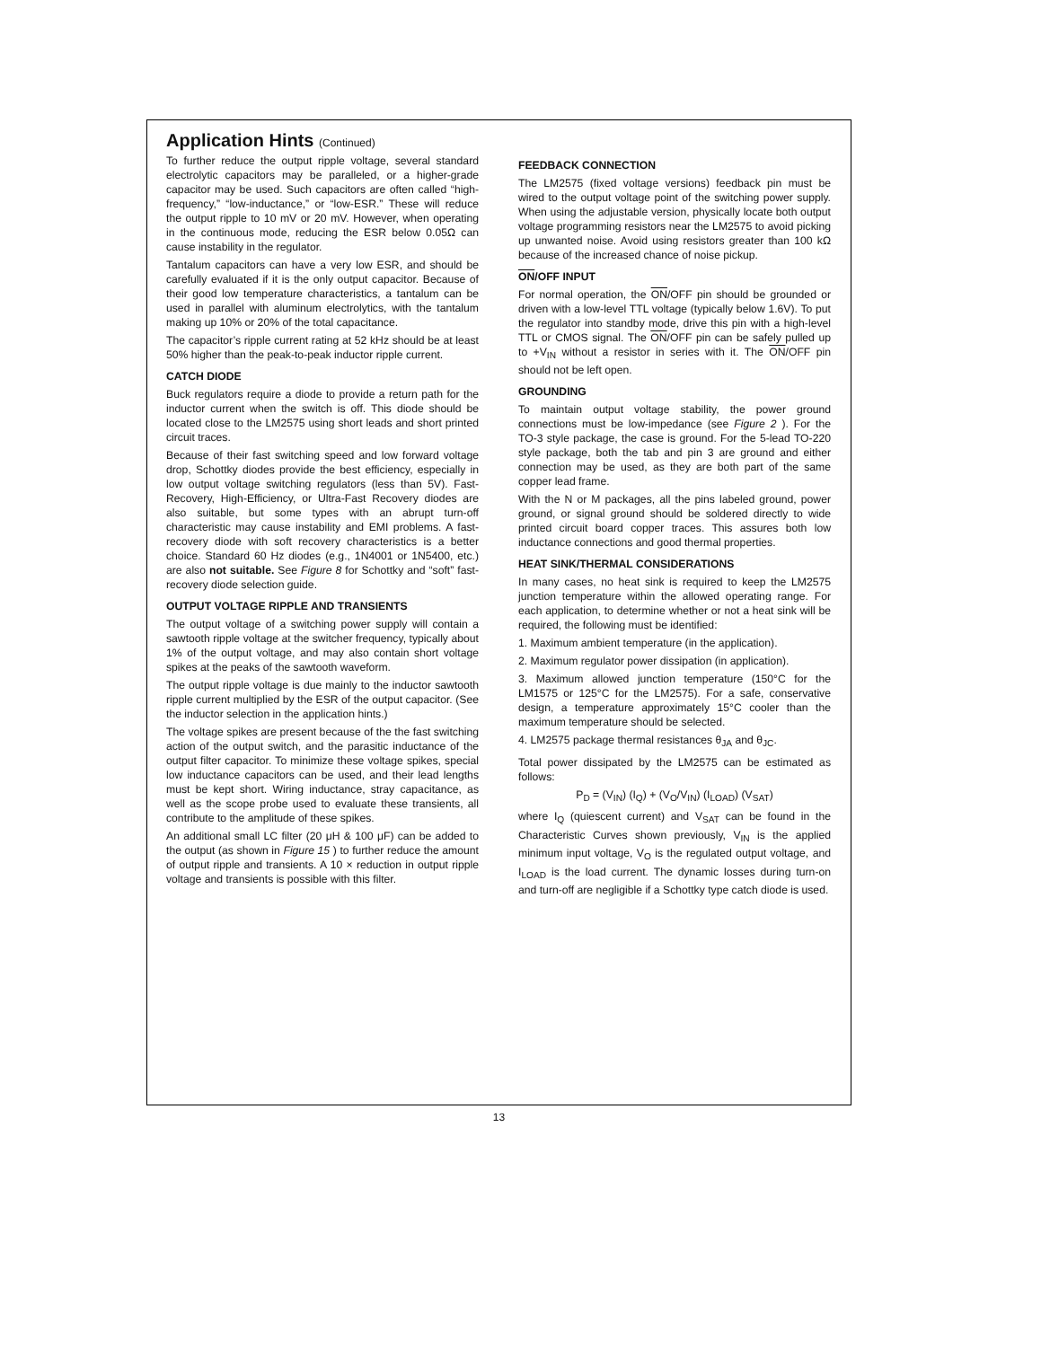Application Hints (Continued)
To further reduce the output ripple voltage, several standard electrolytic capacitors may be paralleled, or a higher-grade capacitor may be used. Such capacitors are often called “high-frequency,” “low-inductance,” or “low-ESR.” These will reduce the output ripple to 10 mV or 20 mV. However, when operating in the continuous mode, reducing the ESR below 0.05Ω can cause instability in the regulator.
Tantalum capacitors can have a very low ESR, and should be carefully evaluated if it is the only output capacitor. Because of their good low temperature characteristics, a tantalum can be used in parallel with aluminum electrolytics, with the tantalum making up 10% or 20% of the total capacitance.
The capacitor’s ripple current rating at 52 kHz should be at least 50% higher than the peak-to-peak inductor ripple current.
CATCH DIODE
Buck regulators require a diode to provide a return path for the inductor current when the switch is off. This diode should be located close to the LM2575 using short leads and short printed circuit traces.
Because of their fast switching speed and low forward voltage drop, Schottky diodes provide the best efficiency, especially in low output voltage switching regulators (less than 5V). Fast-Recovery, High-Efficiency, or Ultra-Fast Recovery diodes are also suitable, but some types with an abrupt turn-off characteristic may cause instability and EMI problems. A fast-recovery diode with soft recovery characteristics is a better choice. Standard 60 Hz diodes (e.g., 1N4001 or 1N5400, etc.) are also not suitable. See Figure 8 for Schottky and “soft” fast-recovery diode selection guide.
OUTPUT VOLTAGE RIPPLE AND TRANSIENTS
The output voltage of a switching power supply will contain a sawtooth ripple voltage at the switcher frequency, typically about 1% of the output voltage, and may also contain short voltage spikes at the peaks of the sawtooth waveform.
The output ripple voltage is due mainly to the inductor sawtooth ripple current multiplied by the ESR of the output capacitor. (See the inductor selection in the application hints.)
The voltage spikes are present because of the the fast switching action of the output switch, and the parasitic inductance of the output filter capacitor. To minimize these voltage spikes, special low inductance capacitors can be used, and their lead lengths must be kept short. Wiring inductance, stray capacitance, as well as the scope probe used to evaluate these transients, all contribute to the amplitude of these spikes.
An additional small LC filter (20 μH & 100 μF) can be added to the output (as shown in Figure 15 ) to further reduce the amount of output ripple and transients. A 10 × reduction in output ripple voltage and transients is possible with this filter.
FEEDBACK CONNECTION
The LM2575 (fixed voltage versions) feedback pin must be wired to the output voltage point of the switching power supply. When using the adjustable version, physically locate both output voltage programming resistors near the LM2575 to avoid picking up unwanted noise. Avoid using resistors greater than 100 kΩ because of the increased chance of noise pickup.
ON/OFF INPUT
For normal operation, the ON/OFF pin should be grounded or driven with a low-level TTL voltage (typically below 1.6V). To put the regulator into standby mode, drive this pin with a high-level TTL or CMOS signal. The ON/OFF pin can be safely pulled up to +V<sub>IN</sub> without a resistor in series with it. The ON/OFF pin should not be left open.
GROUNDING
To maintain output voltage stability, the power ground connections must be low-impedance (see Figure 2 ). For the TO-3 style package, the case is ground. For the 5-lead TO-220 style package, both the tab and pin 3 are ground and either connection may be used, as they are both part of the same copper lead frame.
With the N or M packages, all the pins labeled ground, power ground, or signal ground should be soldered directly to wide printed circuit board copper traces. This assures both low inductance connections and good thermal properties.
HEAT SINK/THERMAL CONSIDERATIONS
In many cases, no heat sink is required to keep the LM2575 junction temperature within the allowed operating range. For each application, to determine whether or not a heat sink will be required, the following must be identified:
1. Maximum ambient temperature (in the application).
2. Maximum regulator power dissipation (in application).
3. Maximum allowed junction temperature (150°C for the LM1575 or 125°C for the LM2575). For a safe, conservative design, a temperature approximately 15°C cooler than the maximum temperature should be selected.
4. LM2575 package thermal resistances θ<sub>JA</sub> and θ<sub>JC</sub>.
Total power dissipated by the LM2575 can be estimated as follows:
P<sub>D</sub> = (V<sub>IN</sub>) (I<sub>Q</sub>) + (V<sub>O</sub>/V<sub>IN</sub>) (I<sub>LOAD</sub>) (V<sub>SAT</sub>)
where I<sub>Q</sub> (quiescent current) and V<sub>SAT</sub> can be found in the Characteristic Curves shown previously, V<sub>IN</sub> is the applied minimum input voltage, V<sub>O</sub> is the regulated output voltage, and I<sub>LOAD</sub> is the load current. The dynamic losses during turn-on and turn-off are negligible if a Schottky type catch diode is used.
13